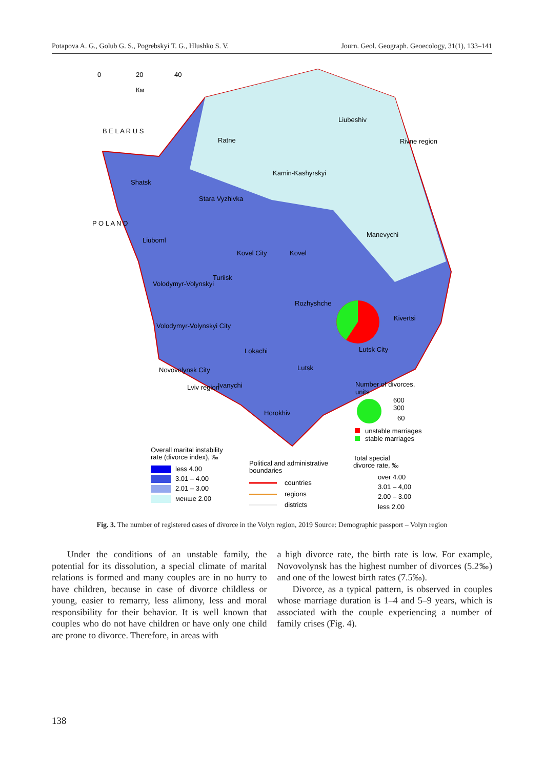Potapova A. G., Golub G. S., Pogrebskyi T. G., Hlushko S. V. Journ. Geol. Geograph. Geoecology, 31(1), 133–141
0
20
40
Км
B E L A R U S
P O L A N D
Rivne region
Lviv region
Ratne
Liubeshiv
Shatsk
Kamin-Kashyrskyi
Stara Vyzhivka
Liuboml
Manevychi
Kovel City
Kovel
Turiisk
Volodymyr-Volynskyi
Rozhyshche
Kivertsi
Volodymyr-Volynskyi City
Lokachi
Lutsk City
Novovolynsk City
Lutsk
Ivanychi
Horokhiv
Number of divorces,
units
600
300
60
unstable marriages
stable marriages
Overall marital instability
rate (divorce index), ‰
less 4.00
3.01 – 4.00
2.01 – 3.00
менше 2.00
Political and administrative
boundaries
countries
regions
districts
Total special
divorce rate, ‰
over 4.00
3.01 – 4,00
2.00 – 3.00
less 2.00
Fig. 3. The number of registered cases of divorce in the Volyn region, 2019 Source: Demographic passport – Volyn region
Under the conditions of an unstable family, the potential for its dissolution, a special climate of marital relations is formed and many couples are in no hurry to have children, because in case of divorce childless or young, easier to remarry, less alimony, less and moral responsibility for their behavior. It is well known that couples who do not have children or have only one child are prone to divorce. Therefore, in areas with
a high divorce rate, the birth rate is low. For example, Novovolynsk has the highest number of divorces (5.2‰) and one of the lowest birth rates (7.5‰).
Divorce, as a typical pattern, is observed in couples whose marriage duration is 1–4 and 5–9 years, which is associated with the couple experiencing a number of family crises (Fig. 4).
138